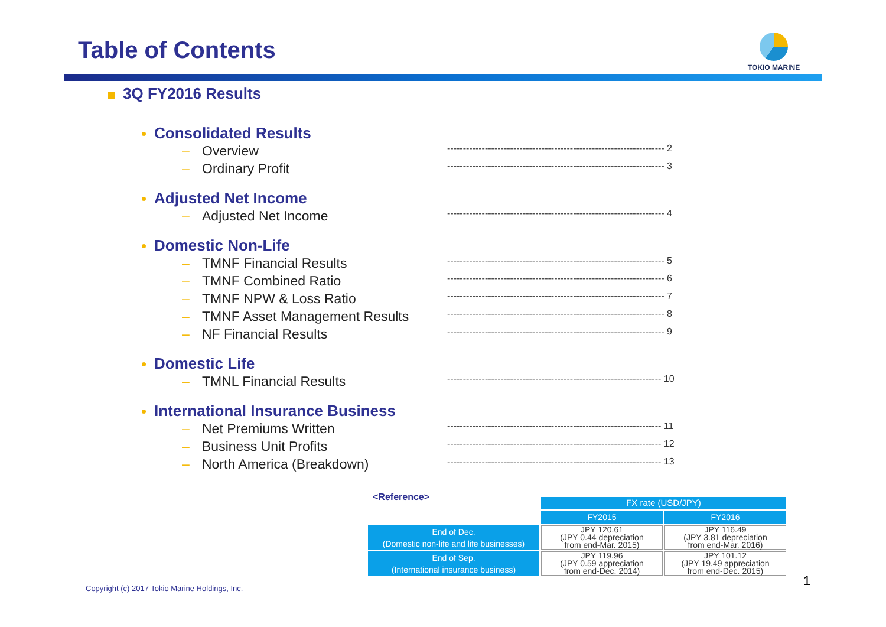Table of Contents TOKIO MARINE
3Q FY2016 Results
Consolidated Results
– Overview --------------------------------------------------------------------- 2
– Ordinary Profit --------------------------------------------------------------------- 3
Adjusted Net Income
– Adjusted Net Income --------------------------------------------------------------------- 4
Domestic Non-Life
– TMNF Financial Results --------------------------------------------------------------------- 5
– TMNF Combined Ratio --------------------------------------------------------------------- 6
– TMNF NPW & Loss Ratio --------------------------------------------------------------------- 7
– TMNF Asset Management Results --------------------------------------------------------------------- 8
– NF Financial Results --------------------------------------------------------------------- 9
Domestic Life
– TMNL Financial Results -------------------------------------------------------------------- 10
International Insurance Business
– Net Premiums Written -------------------------------------------------------------------- 11
– Business Unit Profits -------------------------------------------------------------------- 12
– North America (Breakdown) -------------------------------------------------------------------- 13
<Reference>
| | FX rate (USD/JPY) | |
| | FY2015 | FY2016 |
| End of Dec. (Domestic non-life and life businesses) | JPY 120.61 (JPY 0.44 depreciation from end-Mar. 2015) | JPY 116.49 (JPY 3.81 depreciation from end-Mar. 2016) |
| End of Sep. (International insurance business) | JPY 119.96 (JPY 0.59 appreciation from end-Dec. 2014) | JPY 101.12 (JPY 19.49 appreciation from end-Dec. 2015) |
Copyright (c) 2017 Tokio Marine Holdings, Inc.
1